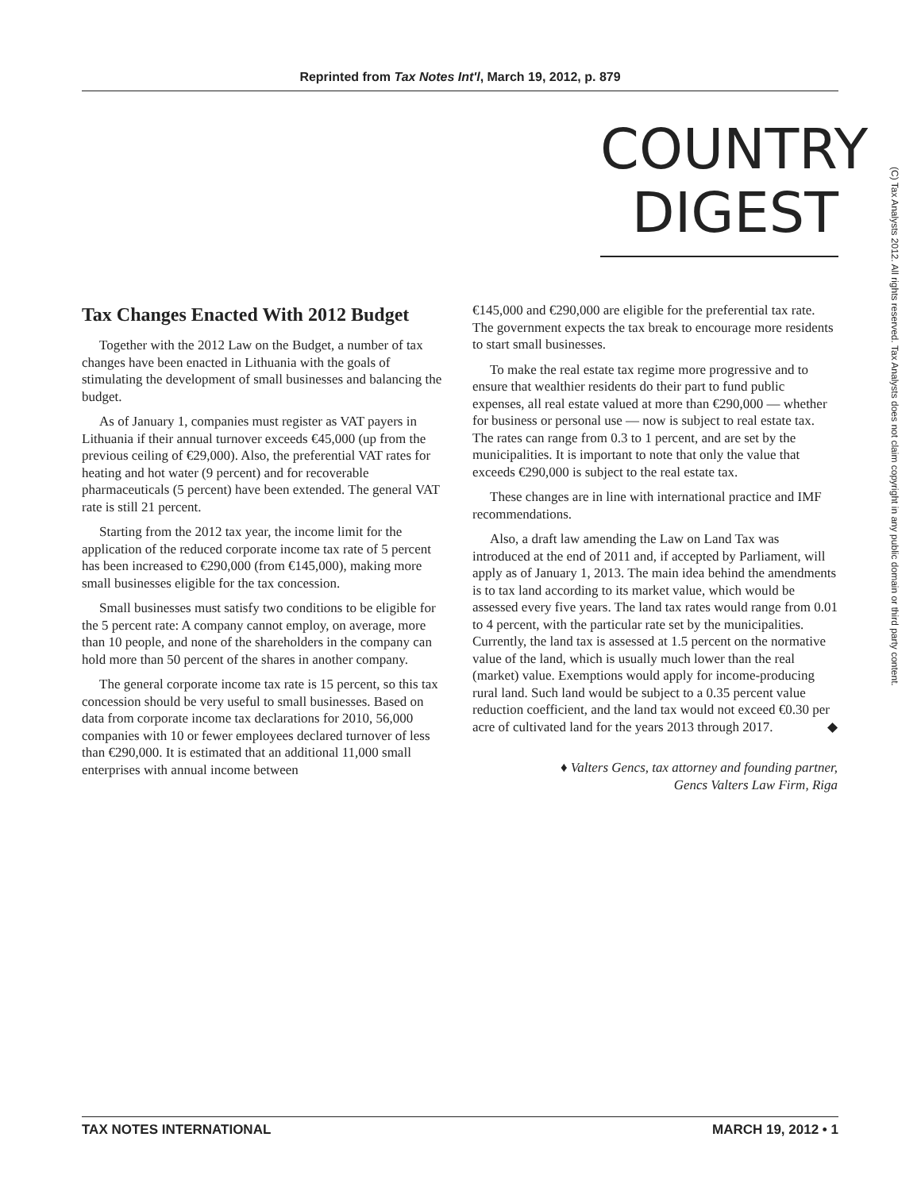Reprinted from Tax Notes Int'l, March 19, 2012, p. 879
COUNTRY
DIGEST
(C) Tax Analysts 2012. All rights reserved. Tax Analysts does not claim copyright in any public domain or third party content.
Tax Changes Enacted With 2012 Budget
Together with the 2012 Law on the Budget, a number of tax changes have been enacted in Lithuania with the goals of stimulating the development of small businesses and balancing the budget.
As of January 1, companies must register as VAT payers in Lithuania if their annual turnover exceeds €45,000 (up from the previous ceiling of €29,000). Also, the preferential VAT rates for heating and hot water (9 percent) and for recoverable pharmaceuticals (5 percent) have been extended. The general VAT rate is still 21 percent.
Starting from the 2012 tax year, the income limit for the application of the reduced corporate income tax rate of 5 percent has been increased to €290,000 (from €145,000), making more small businesses eligible for the tax concession.
Small businesses must satisfy two conditions to be eligible for the 5 percent rate: A company cannot employ, on average, more than 10 people, and none of the shareholders in the company can hold more than 50 percent of the shares in another company.
The general corporate income tax rate is 15 percent, so this tax concession should be very useful to small businesses. Based on data from corporate income tax declarations for 2010, 56,000 companies with 10 or fewer employees declared turnover of less than €290,000. It is estimated that an additional 11,000 small enterprises with annual income between
€145,000 and €290,000 are eligible for the preferential tax rate. The government expects the tax break to encourage more residents to start small businesses.
To make the real estate tax regime more progressive and to ensure that wealthier residents do their part to fund public expenses, all real estate valued at more than €290,000 — whether for business or personal use — now is subject to real estate tax. The rates can range from 0.3 to 1 percent, and are set by the municipalities. It is important to note that only the value that exceeds €290,000 is subject to the real estate tax.
These changes are in line with international practice and IMF recommendations.
Also, a draft law amending the Law on Land Tax was introduced at the end of 2011 and, if accepted by Parliament, will apply as of January 1, 2013. The main idea behind the amendments is to tax land according to its market value, which would be assessed every five years. The land tax rates would range from 0.01 to 4 percent, with the particular rate set by the municipalities. Currently, the land tax is assessed at 1.5 percent on the normative value of the land, which is usually much lower than the real (market) value. Exemptions would apply for income-producing rural land. Such land would be subject to a 0.35 percent value reduction coefficient, and the land tax would not exceed €0.30 per acre of cultivated land for the years 2013 through 2017. ◆
♦ Valters Gencs, tax attorney and founding partner,
Gencs Valters Law Firm, Riga
TAX NOTES INTERNATIONAL MARCH 19, 2012 • 1